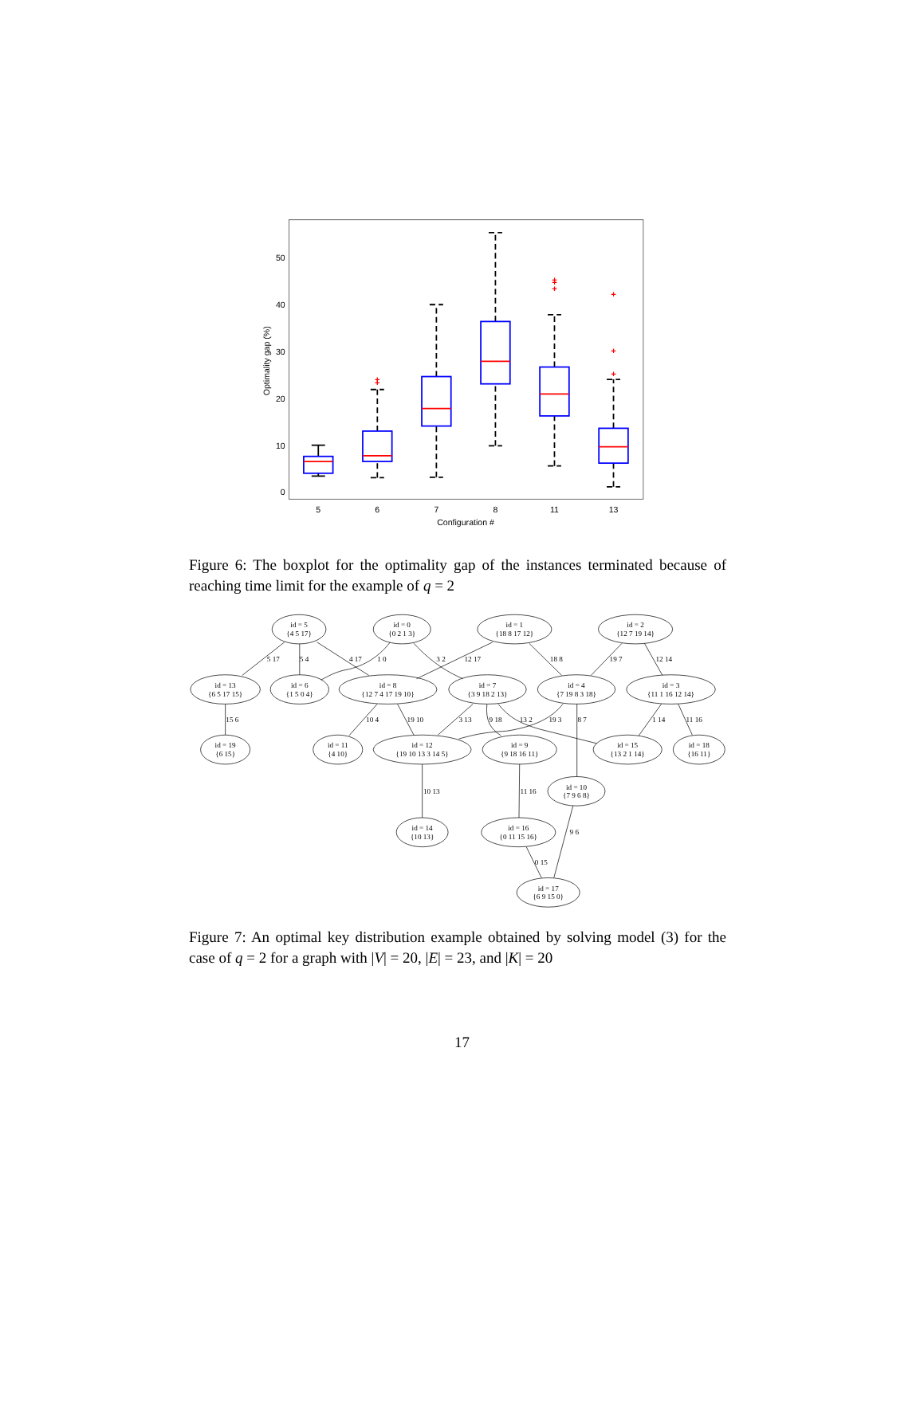0
10
20
30
40
50
5
6
7
8
11
13
Configuration #
Optimality gap (%)
+
+
+
+
+
+
+
+
Figure 6: The boxplot for the optimality gap of the instances terminated because of reaching time limit for the example of q = 2
id = 5
{4 5 17}
id = 0
{0 2 1 3}
id = 1
{18 8 17 12}
id = 2
{12 7 19 14}
id = 13
{6 5 17 15}
id = 6
{1 5 0 4}
id = 8
{12 7 4 17 19 10}
id = 7
{3 9 18 2 13}
id = 4
{7 19 8 3 18}
id = 3
{11 1 16 12 14}
id = 19
{6 15}
id = 11
{4 10}
id = 12
{19 10 13 3 14 5}
id = 9
{9 18 16 11}
id = 15
{13 2 1 14}
id = 18
{16 11}
id = 10
{7 9 6 8}
id = 14
{10 13}
id = 16
{0 11 15 16}
id = 17
{6 9 15 0}
5 17
5 4
4 17
1 0
3 2
12 17
18 8
19 7
12 14
15 6
10 4
19 10
3 13
9 18
13 2
19 3
8 7
1 14
11 16
10 13
11 16
9 6
0 15
Figure 7: An optimal key distribution example obtained by solving model (3) for the case of q = 2 for a graph with |V| = 20, |E| = 23, and |K| = 20
17